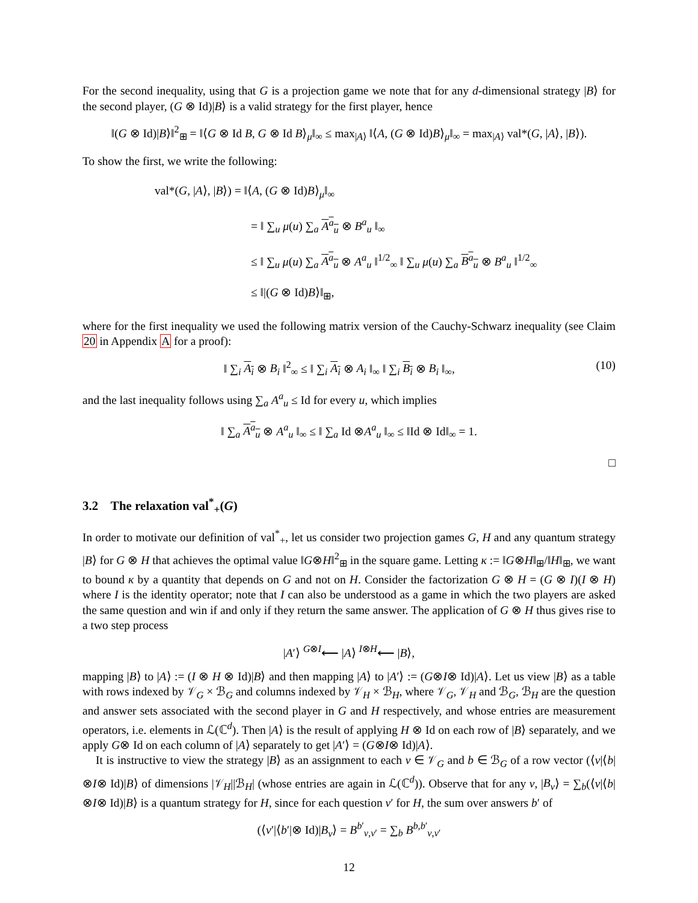For the second inequality, using that G is a projection game we note that for any d-dimensional strategy |B⟩ for the second player, (G ⊗ Id)|B⟩ is a valid strategy for the first player, hence
‖(G ⊗ Id)|B⟩‖<sup>2</sup><sub>⊞</sub> = ‖⟨G ⊗ Id B, G ⊗ Id B⟩<sub>μ</sub>‖<sub>∞</sub> ≤ max<sub>|A⟩</sub> ‖⟨A, (G ⊗ Id)B⟩<sub>μ</sub>‖<sub>∞</sub> = max<sub>|A⟩</sub> val*(G, |A⟩, |B⟩).
To show the first, we write the following:
val*(G, |A⟩, |B⟩) = ‖⟨A, (G ⊗ Id)B⟩<sub>μ</sub>‖<sub>∞</sub>
= ‖ ∑<sub>u</sub> μ(u) ∑<sub>a</sub> A<sup>a</sup><sub>u</sub> ⊗ B<sup>a</sup><sub>u</sub> ‖<sub>∞</sub>
≤ ‖ ∑<sub>u</sub> μ(u) ∑<sub>a</sub> A<sup>a</sup><sub>u</sub> ⊗ A<sup>a</sup><sub>u</sub> ‖<sup>1/2</sup><sub>∞</sub> ‖ ∑<sub>u</sub> μ(u) ∑<sub>a</sub> B<sup>a</sup><sub>u</sub> ⊗ B<sup>a</sup><sub>u</sub> ‖<sup>1/2</sup><sub>∞</sub>
≤ ‖|(G ⊗ Id)B⟩‖<sub>⊞</sub>,
where for the first inequality we used the following matrix version of the Cauchy-Schwarz inequality (see Claim 20 in Appendix A for a proof):
(10) ‖ ∑<sub>i</sub> A<sub>i</sub> ⊗ B<sub>i</sub> ‖<sup>2</sup><sub>∞</sub> ≤ ‖ ∑<sub>i</sub> A<sub>i</sub> ⊗ A<sub>i</sub> ‖<sub>∞</sub> ‖ ∑<sub>i</sub> B<sub>i</sub> ⊗ B<sub>i</sub> ‖<sub>∞</sub>,
and the last inequality follows using ∑<sub>a</sub> A<sup>a</sup><sub>u</sub> ≤ Id for every u, which implies
‖ ∑<sub>a</sub> A<sup>a</sup><sub>u</sub> ⊗ A<sup>a</sup><sub>u</sub> ‖<sub>∞</sub> ≤ ‖ ∑<sub>a</sub> Id ⊗A<sup>a</sup><sub>u</sub> ‖<sub>∞</sub> ≤ ‖Id ⊗ Id‖<sub>∞</sub> = 1.
□
3.2 The relaxation val<sup>*</sup><sub>+</sub>(G)
In order to motivate our definition of val<sup>*</sup><sub>+</sub>, let us consider two projection games G, H and any quantum strategy |B⟩ for G ⊗ H that achieves the optimal value ‖G⊗H‖<sup>2</sup><sub>⊞</sub> in the square game. Letting κ := ‖G⊗H‖<sub>⊞</sub>/‖H‖<sub>⊞</sub>, we want to bound κ by a quantity that depends on G and not on H. Consider the factorization G ⊗ H = (G ⊗ I)(I ⊗ H) where I is the identity operator; note that I can also be understood as a game in which the two players are asked the same question and win if and only if they return the same answer. The application of G ⊗ H thus gives rise to a two step process
|A′⟩ <sup>G⊗I</sup>⟵ |A⟩ <sup>I⊗H</sup>⟵ |B⟩,
mapping |B⟩ to |A⟩ := (I ⊗ H ⊗ Id)|B⟩ and then mapping |A⟩ to |A′⟩ := (G⊗I⊗ Id)|A⟩. Let us view |B⟩ as a table with rows indexed by 𝒱<sub>G</sub> × ℬ<sub>G</sub> and columns indexed by 𝒱<sub>H</sub> × ℬ<sub>H</sub>, where 𝒱<sub>G</sub>, 𝒱<sub>H</sub> and ℬ<sub>G</sub>, ℬ<sub>H</sub> are the question and answer sets associated with the second player in G and H respectively, and whose entries are measurement operators, i.e. elements in ℒ(ℂ<sup>d</sup>). Then |A⟩ is the result of applying H ⊗ Id on each row of |B⟩ separately, and we apply G⊗ Id on each column of |A⟩ separately to get |A′⟩ = (G⊗I⊗ Id)|A⟩.
It is instructive to view the strategy |B⟩ as an assignment to each v ∈ 𝒱<sub>G</sub> and b ∈ ℬ<sub>G</sub> of a row vector (⟨v|⟨b|⊗I⊗ Id)|B⟩ of dimensions |𝒱<sub>H</sub>||ℬ<sub>H</sub>| (whose entries are again in ℒ(ℂ<sup>d</sup>)). Observe that for any v, |B<sub>v</sub>⟩ = ∑<sub>b</sub>(⟨v|⟨b|⊗I⊗ Id)|B⟩ is a quantum strategy for H, since for each question v′ for H, the sum over answers b′ of
(⟨v′|⟨b′|⊗ Id)|B<sub>v</sub>⟩ = B<sup>b′</sup><sub>v,v′</sub> = ∑<sub>b</sub> B<sup>b,b′</sup><sub>v,v′</sub>
12